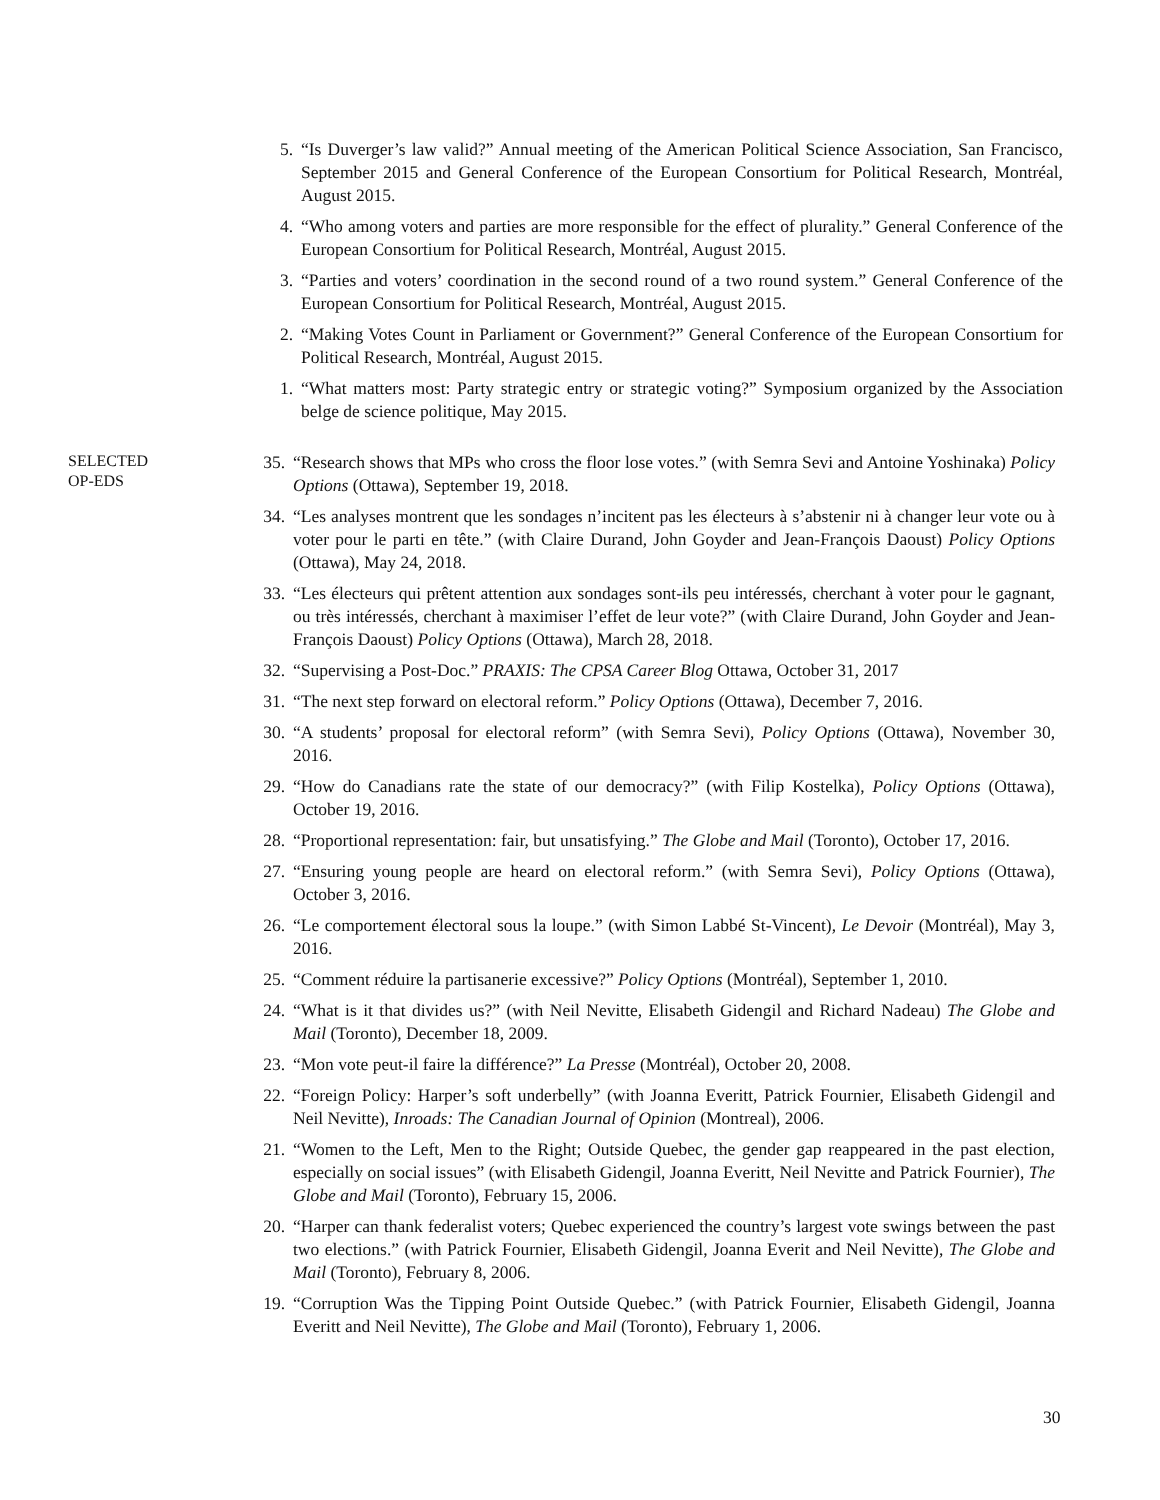5. “Is Duverger’s law valid?” Annual meeting of the American Political Science Association, San Francisco, September 2015 and General Conference of the European Consortium for Political Research, Montréal, August 2015.
4. “Who among voters and parties are more responsible for the effect of plurality.” General Conference of the European Consortium for Political Research, Montréal, August 2015.
3. “Parties and voters’ coordination in the second round of a two round system.” General Conference of the European Consortium for Political Research, Montréal, August 2015.
2. “Making Votes Count in Parliament or Government?” General Conference of the European Consortium for Political Research, Montréal, August 2015.
1. “What matters most: Party strategic entry or strategic voting?” Symposium organized by the Association belge de science politique, May 2015.
SELECTED
OP-EDS
35. “Research shows that MPs who cross the floor lose votes.” (with Semra Sevi and Antoine Yoshinaka) Policy Options (Ottawa), September 19, 2018.
34. “Les analyses montrent que les sondages n’incitent pas les électeurs à s’abstenir ni à changer leur vote ou à voter pour le parti en tête.” (with Claire Durand, John Goyder and Jean-François Daoust) Policy Options (Ottawa), May 24, 2018.
33. “Les électeurs qui prêtent attention aux sondages sont-ils peu intéressés, cherchant à voter pour le gagnant, ou très intéressés, cherchant à maximiser l’effet de leur vote?” (with Claire Durand, John Goyder and Jean-François Daoust) Policy Options (Ottawa), March 28, 2018.
32. “Supervising a Post-Doc.” PRAXIS: The CPSA Career Blog Ottawa, October 31, 2017
31. “The next step forward on electoral reform.” Policy Options (Ottawa), December 7, 2016.
30. “A students’ proposal for electoral reform” (with Semra Sevi), Policy Options (Ottawa), November 30, 2016.
29. “How do Canadians rate the state of our democracy?” (with Filip Kostelka), Policy Options (Ottawa), October 19, 2016.
28. “Proportional representation: fair, but unsatisfying.” The Globe and Mail (Toronto), October 17, 2016.
27. “Ensuring young people are heard on electoral reform.” (with Semra Sevi), Policy Options (Ottawa), October 3, 2016.
26. “Le comportement électoral sous la loupe.” (with Simon Labbé St-Vincent), Le Devoir (Montréal), May 3, 2016.
25. “Comment réduire la partisanerie excessive?” Policy Options (Montréal), September 1, 2010.
24. “What is it that divides us?” (with Neil Nevitte, Elisabeth Gidengil and Richard Nadeau) The Globe and Mail (Toronto), December 18, 2009.
23. “Mon vote peut-il faire la différence?” La Presse (Montréal), October 20, 2008.
22. “Foreign Policy: Harper’s soft underbelly” (with Joanna Everitt, Patrick Fournier, Elisabeth Gidengil and Neil Nevitte), Inroads: The Canadian Journal of Opinion (Montreal), 2006.
21. “Women to the Left, Men to the Right; Outside Quebec, the gender gap reappeared in the past election, especially on social issues” (with Elisabeth Gidengil, Joanna Everitt, Neil Nevitte and Patrick Fournier), The Globe and Mail (Toronto), February 15, 2006.
20. “Harper can thank federalist voters; Quebec experienced the country’s largest vote swings between the past two elections.” (with Patrick Fournier, Elisabeth Gidengil, Joanna Everit and Neil Nevitte), The Globe and Mail (Toronto), February 8, 2006.
19. “Corruption Was the Tipping Point Outside Quebec.” (with Patrick Fournier, Elisabeth Gidengil, Joanna Everitt and Neil Nevitte), The Globe and Mail (Toronto), February 1, 2006.
30